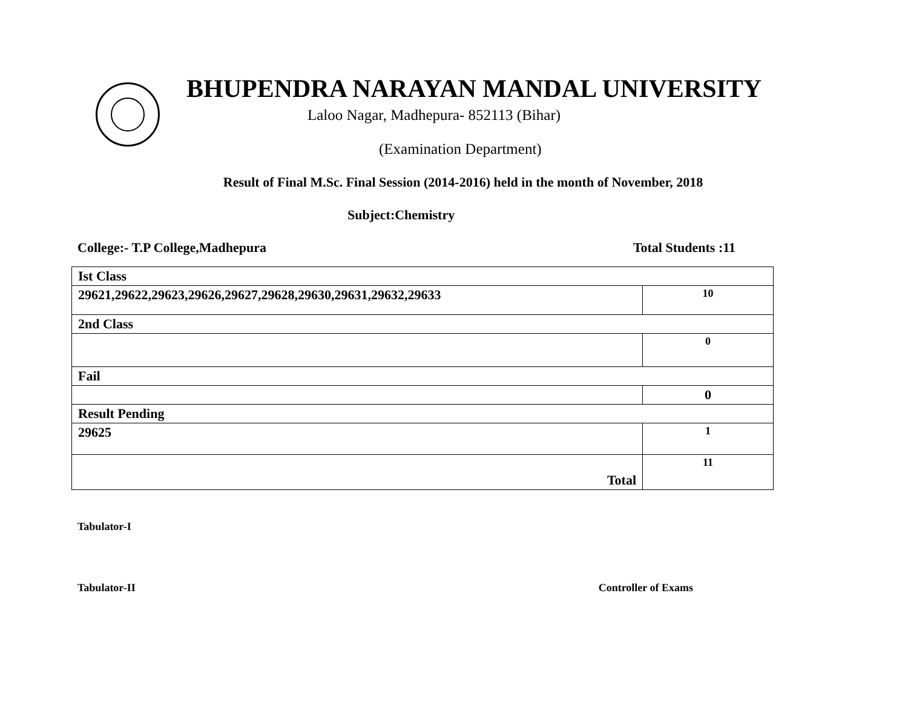BHUPENDRA NARAYAN MANDAL UNIVERSITY
Laloo Nagar, Madhepura- 852113 (Bihar)
(Examination Department)
Result of Final M.Sc. Final Session (2014-2016) held in the month of November, 2018
Subject:Chemistry
College:- T.P College,Madhepura Total Students :11
| Ist Class | |
| 29621,29622,29623,29626,29627,29628,29630,29631,29632,29633 | 10 |
| 2nd Class | |
| | 0 |
| Fail | |
| | 0 |
| Result Pending | |
| 29625 | 1 |
| Total | 11 |
Tabulator-I
Tabulator-II Controller of Exams